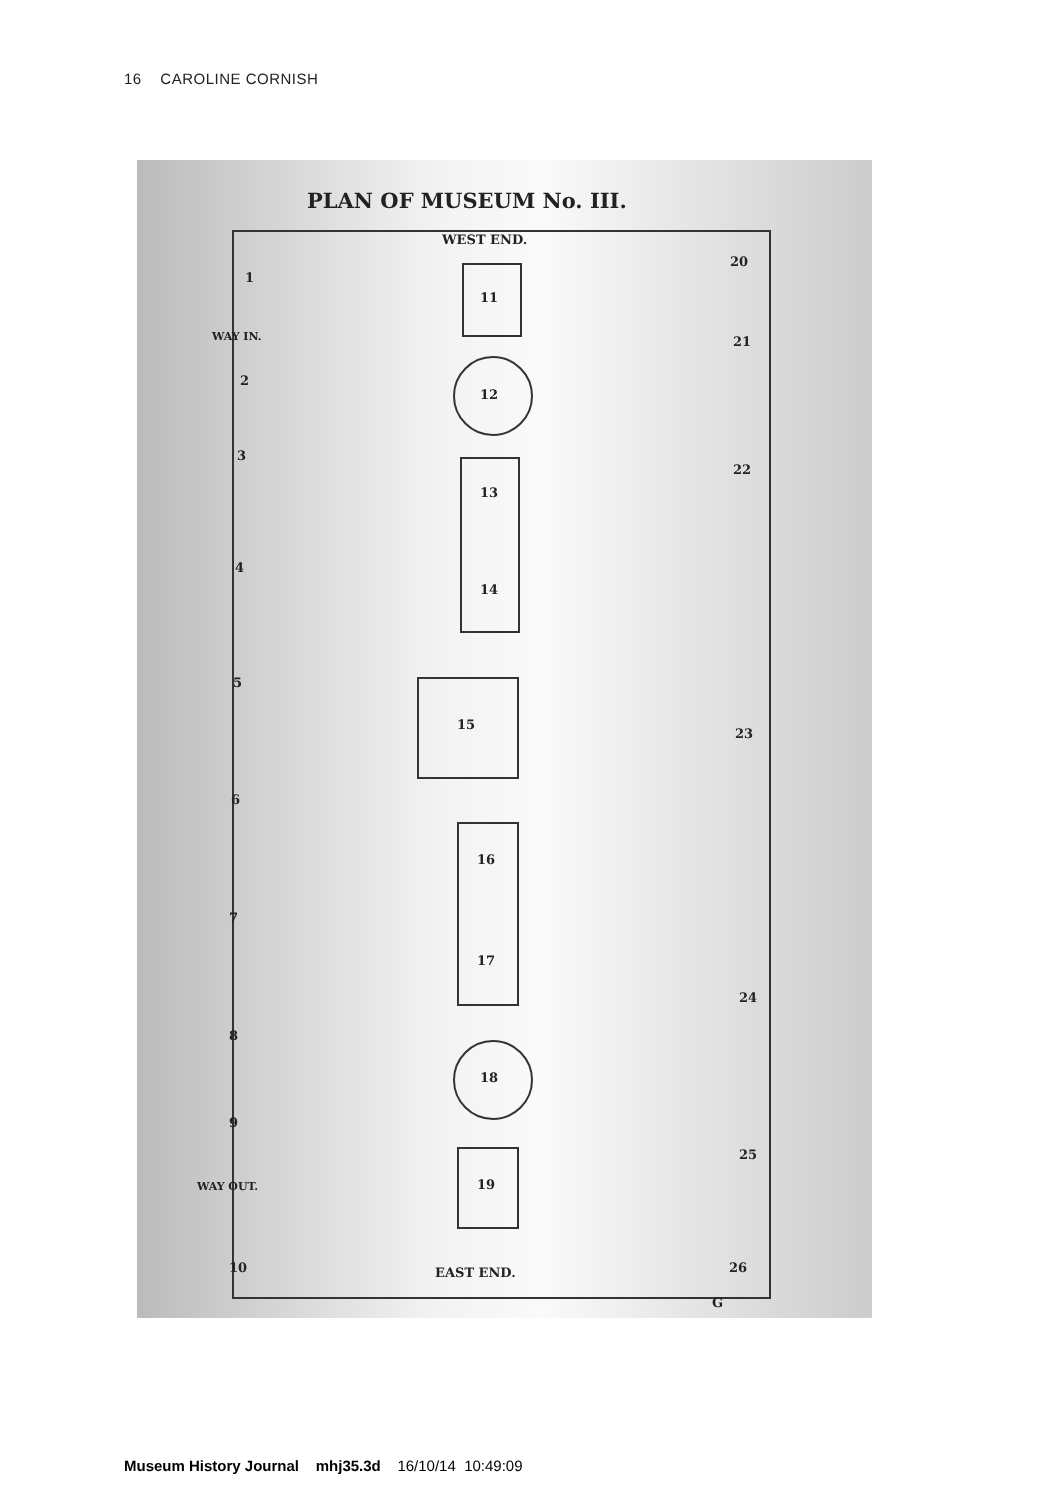16 CAROLINE CORNISH
PLAN OF MUSEUM No. III.
WEST END.
EAST END.
WAY IN.
WAY OUT.
1
2
3
4
5
6
7
8
9
10
11
12
13
14
15
16
17
18
19
20
21
22
23
24
25
26
G
Museum History Journal mhj35.3d 16/10/14 10:49:09